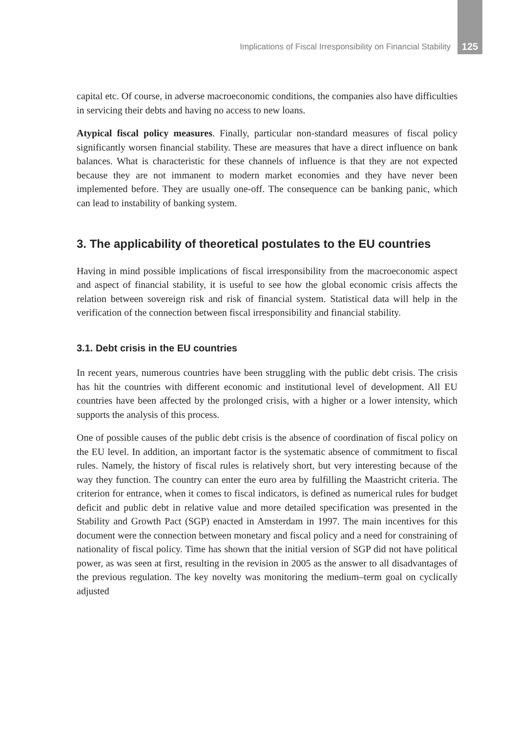Implications of Fiscal Irresponsibility on Financial Stability 125
capital etc. Of course, in adverse macroeconomic conditions, the companies also have difficulties in servicing their debts and having no access to new loans.
Atypical fiscal policy measures. Finally, particular non-standard measures of fiscal policy significantly worsen financial stability. These are measures that have a direct influence on bank balances. What is characteristic for these channels of influence is that they are not expected because they are not immanent to modern market economies and they have never been implemented before. They are usually one-off. The consequence can be banking panic, which can lead to instability of banking system.
3. The applicability of theoretical postulates to the EU countries
Having in mind possible implications of fiscal irresponsibility from the macroeconomic aspect and aspect of financial stability, it is useful to see how the global economic crisis affects the relation between sovereign risk and risk of financial system. Statistical data will help in the verification of the connection between fiscal irresponsibility and financial stability.
3.1. Debt crisis in the EU countries
In recent years, numerous countries have been struggling with the public debt crisis. The crisis has hit the countries with different economic and institutional level of development. All EU countries have been affected by the prolonged crisis, with a higher or a lower intensity, which supports the analysis of this process.
One of possible causes of the public debt crisis is the absence of coordination of fiscal policy on the EU level. In addition, an important factor is the systematic absence of commitment to fiscal rules. Namely, the history of fiscal rules is relatively short, but very interesting because of the way they function. The country can enter the euro area by fulfilling the Maastricht criteria. The criterion for entrance, when it comes to fiscal indicators, is defined as numerical rules for budget deficit and public debt in relative value and more detailed specification was presented in the Stability and Growth Pact (SGP) enacted in Amsterdam in 1997. The main incentives for this document were the connection between monetary and fiscal policy and a need for constraining of nationality of fiscal policy. Time has shown that the initial version of SGP did not have political power, as was seen at first, resulting in the revision in 2005 as the answer to all disadvantages of the previous regulation. The key novelty was monitoring the medium–term goal on cyclically adjusted